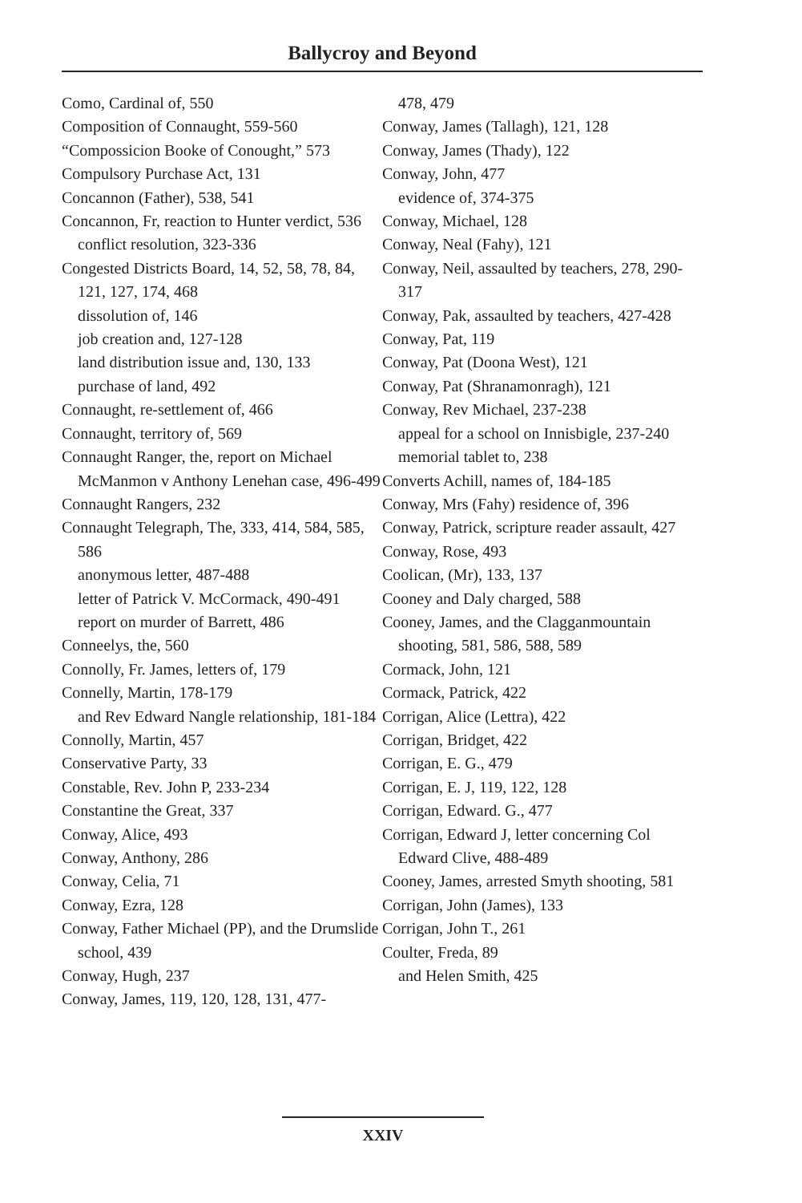Ballycroy and Beyond
Como, Cardinal of, 550
Composition of Connaught, 559-560
“Compossicion Booke of Conought,” 573
Compulsory Purchase Act, 131
Concannon (Father), 538, 541
Concannon, Fr, reaction to Hunter verdict, 536
conflict resolution, 323-336
Congested Districts Board, 14, 52, 58, 78, 84, 121, 127, 174, 468
dissolution of, 146
job creation and, 127-128
land distribution issue and, 130, 133
purchase of land, 492
Connaught, re-settlement of, 466
Connaught, territory of, 569
Connaught Ranger, the, report on Michael McManmon v Anthony Lenehan case, 496-499
Connaught Rangers, 232
Connaught Telegraph, The, 333, 414, 584, 585, 586
anonymous letter, 487-488
letter of Patrick V. McCormack, 490-491
report on murder of Barrett, 486
Conneelys, the, 560
Connolly, Fr. James, letters of, 179
Connelly, Martin, 178-179
and Rev Edward Nangle relationship, 181-184
Connolly, Martin, 457
Conservative Party, 33
Constable, Rev. John P, 233-234
Constantine the Great, 337
Conway, Alice, 493
Conway, Anthony, 286
Conway, Celia, 71
Conway, Ezra, 128
Conway, Father Michael (PP), and the Drumslide school, 439
Conway, Hugh, 237
Conway, James, 119, 120, 128, 131, 477-
478, 479
Conway, James (Tallagh), 121, 128
Conway, James (Thady), 122
Conway, John, 477
evidence of, 374-375
Conway, Michael, 128
Conway, Neal (Fahy), 121
Conway, Neil, assaulted by teachers, 278, 290-317
Conway, Pak, assaulted by teachers, 427-428
Conway, Pat, 119
Conway, Pat (Doona West), 121
Conway, Pat (Shranamonragh), 121
Conway, Rev Michael, 237-238
appeal for a school on Innisbigle, 237-240
memorial tablet to, 238
Converts Achill, names of, 184-185
Conway, Mrs (Fahy) residence of, 396
Conway, Patrick, scripture reader assault, 427
Conway, Rose, 493
Coolican, (Mr), 133, 137
Cooney and Daly charged, 588
Cooney, James, and the Clagganmountain shooting, 581, 586, 588, 589
Cormack, John, 121
Cormack, Patrick, 422
Corrigan, Alice (Lettra), 422
Corrigan, Bridget, 422
Corrigan, E. G., 479
Corrigan, E. J, 119, 122, 128
Corrigan, Edward. G., 477
Corrigan, Edward J, letter concerning Col Edward Clive, 488-489
Cooney, James, arrested Smyth shooting, 581
Corrigan, John (James), 133
Corrigan, John T., 261
Coulter, Freda, 89
and Helen Smith, 425
XXIV